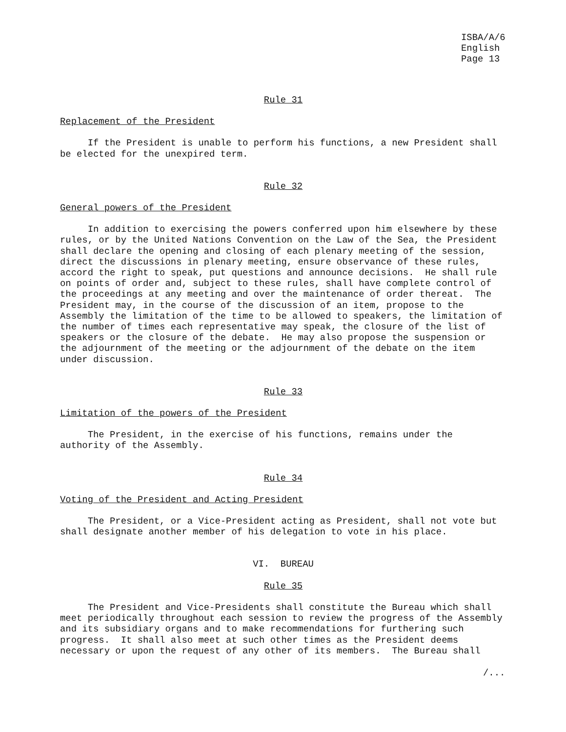ISBA/A/6
English
Page 13
Rule 31
Replacement of the President
If the President is unable to perform his functions, a new President shall be elected for the unexpired term.
Rule 32
General powers of the President
In addition to exercising the powers conferred upon him elsewhere by these rules, or by the United Nations Convention on the Law of the Sea, the President shall declare the opening and closing of each plenary meeting of the session, direct the discussions in plenary meeting, ensure observance of these rules, accord the right to speak, put questions and announce decisions. He shall rule on points of order and, subject to these rules, shall have complete control of the proceedings at any meeting and over the maintenance of order thereat. The President may, in the course of the discussion of an item, propose to the Assembly the limitation of the time to be allowed to speakers, the limitation of the number of times each representative may speak, the closure of the list of speakers or the closure of the debate. He may also propose the suspension or the adjournment of the meeting or the adjournment of the debate on the item under discussion.
Rule 33
Limitation of the powers of the President
The President, in the exercise of his functions, remains under the authority of the Assembly.
Rule 34
Voting of the President and Acting President
The President, or a Vice-President acting as President, shall not vote but shall designate another member of his delegation to vote in his place.
VI. BUREAU
Rule 35
The President and Vice-Presidents shall constitute the Bureau which shall meet periodically throughout each session to review the progress of the Assembly and its subsidiary organs and to make recommendations for furthering such progress. It shall also meet at such other times as the President deems necessary or upon the request of any other of its members. The Bureau shall
/...